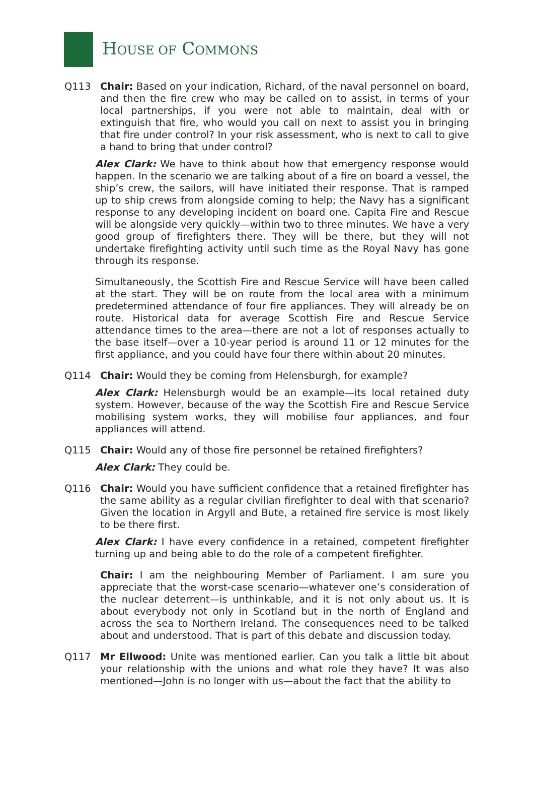HOUSE OF COMMONS
Q113 Chair: Based on your indication, Richard, of the naval personnel on board, and then the fire crew who may be called on to assist, in terms of your local partnerships, if you were not able to maintain, deal with or extinguish that fire, who would you call on next to assist you in bringing that fire under control? In your risk assessment, who is next to call to give a hand to bring that under control?
Alex Clark: We have to think about how that emergency response would happen. In the scenario we are talking about of a fire on board a vessel, the ship’s crew, the sailors, will have initiated their response. That is ramped up to ship crews from alongside coming to help; the Navy has a significant response to any developing incident on board one. Capita Fire and Rescue will be alongside very quickly—within two to three minutes. We have a very good group of firefighters there. They will be there, but they will not undertake firefighting activity until such time as the Royal Navy has gone through its response.
Simultaneously, the Scottish Fire and Rescue Service will have been called at the start. They will be on route from the local area with a minimum predetermined attendance of four fire appliances. They will already be on route. Historical data for average Scottish Fire and Rescue Service attendance times to the area—there are not a lot of responses actually to the base itself—over a 10-year period is around 11 or 12 minutes for the first appliance, and you could have four there within about 20 minutes.
Q114 Chair: Would they be coming from Helensburgh, for example?
Alex Clark: Helensburgh would be an example—its local retained duty system. However, because of the way the Scottish Fire and Rescue Service mobilising system works, they will mobilise four appliances, and four appliances will attend.
Q115 Chair: Would any of those fire personnel be retained firefighters?
Alex Clark: They could be.
Q116 Chair: Would you have sufficient confidence that a retained firefighter has the same ability as a regular civilian firefighter to deal with that scenario? Given the location in Argyll and Bute, a retained fire service is most likely to be there first.
Alex Clark: I have every confidence in a retained, competent firefighter turning up and being able to do the role of a competent firefighter.
Chair: I am the neighbouring Member of Parliament. I am sure you appreciate that the worst-case scenario—whatever one’s consideration of the nuclear deterrent—is unthinkable, and it is not only about us. It is about everybody not only in Scotland but in the north of England and across the sea to Northern Ireland. The consequences need to be talked about and understood. That is part of this debate and discussion today.
Q117 Mr Ellwood: Unite was mentioned earlier. Can you talk a little bit about your relationship with the unions and what role they have? It was also mentioned—John is no longer with us—about the fact that the ability to